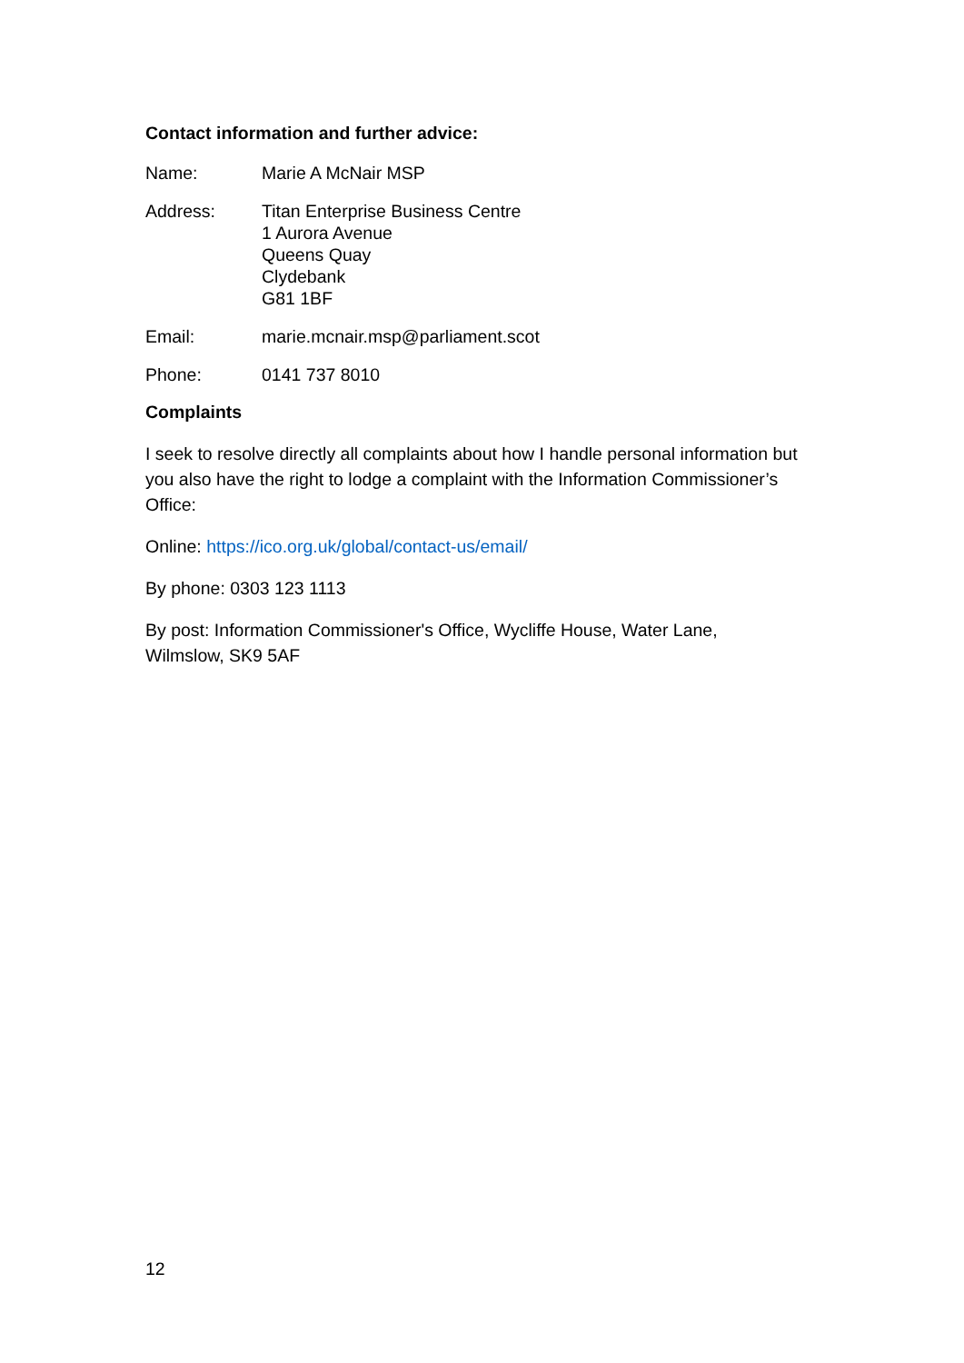Contact information and further advice:
Name: Marie A McNair MSP
Address: Titan Enterprise Business Centre
1 Aurora Avenue
Queens Quay
Clydebank
G81 1BF
Email: marie.mcnair.msp@parliament.scot
Phone: 0141 737 8010
Complaints
I seek to resolve directly all complaints about how I handle personal information but you also have the right to lodge a complaint with the Information Commissioner’s Office:
Online: https://ico.org.uk/global/contact-us/email/
By phone: 0303 123 1113
By post: Information Commissioner's Office, Wycliffe House, Water Lane, Wilmslow, SK9 5AF
12